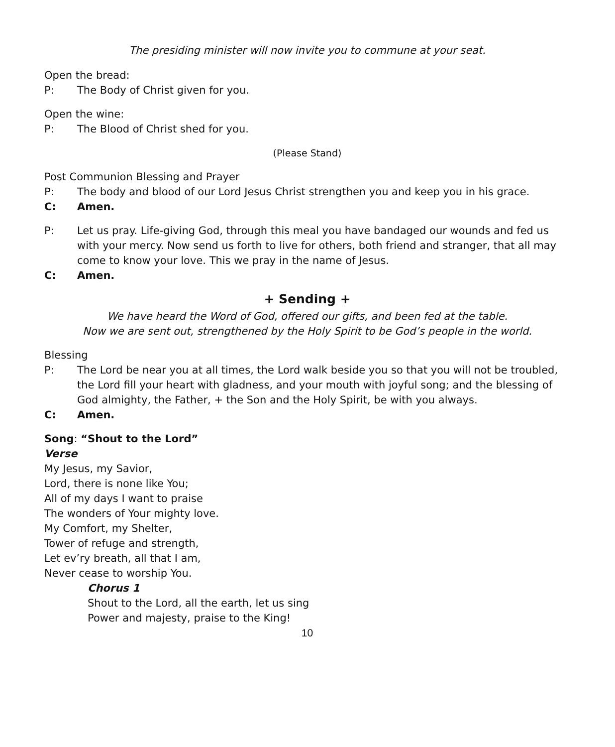The presiding minister will now invite you to commune at your seat.
Open the bread:
P: The Body of Christ given for you.
Open the wine:
P: The Blood of Christ shed for you.
(Please Stand)
Post Communion Blessing and Prayer
P: The body and blood of our Lord Jesus Christ strengthen you and keep you in his grace.
C: Amen.
P: Let us pray. Life-giving God, through this meal you have bandaged our wounds and fed us with your mercy. Now send us forth to live for others, both friend and stranger, that all may come to know your love. This we pray in the name of Jesus.
C: Amen.
+ Sending +
We have heard the Word of God, offered our gifts, and been fed at the table.
Now we are sent out, strengthened by the Holy Spirit to be God’s people in the world.
Blessing
P: The Lord be near you at all times, the Lord walk beside you so that you will not be troubled, the Lord fill your heart with gladness, and your mouth with joyful song; and the blessing of God almighty, the Father, + the Son and the Holy Spirit, be with you always.
C: Amen.
Song: “Shout to the Lord”
Verse
My Jesus, my Savior,
Lord, there is none like You;
All of my days I want to praise
The wonders of Your mighty love.
My Comfort, my Shelter,
Tower of refuge and strength,
Let ev’ry breath, all that I am,
Never cease to worship You.
Chorus 1
Shout to the Lord, all the earth, let us sing
Power and majesty, praise to the King!
10